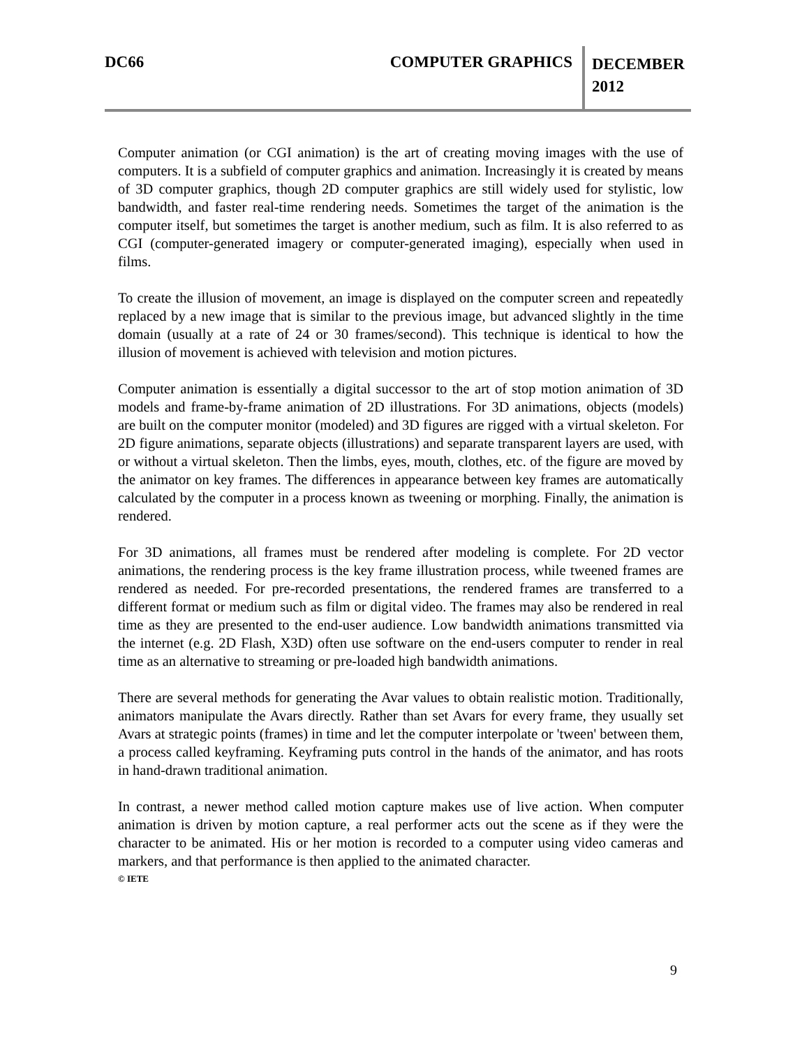DC66 COMPUTER GRAPHICS
DECEMBER
2012
Computer animation (or CGI animation) is the art of creating moving images with the use of computers. It is a subfield of computer graphics and animation. Increasingly it is created by means of 3D computer graphics, though 2D computer graphics are still widely used for stylistic, low bandwidth, and faster real-time rendering needs. Sometimes the target of the animation is the computer itself, but sometimes the target is another medium, such as film. It is also referred to as CGI (computer-generated imagery or computer-generated imaging), especially when used in films.
To create the illusion of movement, an image is displayed on the computer screen and repeatedly replaced by a new image that is similar to the previous image, but advanced slightly in the time domain (usually at a rate of 24 or 30 frames/second). This technique is identical to how the illusion of movement is achieved with television and motion pictures.
Computer animation is essentially a digital successor to the art of stop motion animation of 3D models and frame-by-frame animation of 2D illustrations. For 3D animations, objects (models) are built on the computer monitor (modeled) and 3D figures are rigged with a virtual skeleton. For 2D figure animations, separate objects (illustrations) and separate transparent layers are used, with or without a virtual skeleton. Then the limbs, eyes, mouth, clothes, etc. of the figure are moved by the animator on key frames. The differences in appearance between key frames are automatically calculated by the computer in a process known as tweening or morphing. Finally, the animation is rendered.
For 3D animations, all frames must be rendered after modeling is complete. For 2D vector animations, the rendering process is the key frame illustration process, while tweened frames are rendered as needed. For pre-recorded presentations, the rendered frames are transferred to a different format or medium such as film or digital video. The frames may also be rendered in real time as they are presented to the end-user audience. Low bandwidth animations transmitted via the internet (e.g. 2D Flash, X3D) often use software on the end-users computer to render in real time as an alternative to streaming or pre-loaded high bandwidth animations.
There are several methods for generating the Avar values to obtain realistic motion. Traditionally, animators manipulate the Avars directly. Rather than set Avars for every frame, they usually set Avars at strategic points (frames) in time and let the computer interpolate or 'tween' between them, a process called keyframing. Keyframing puts control in the hands of the animator, and has roots in hand-drawn traditional animation.
In contrast, a newer method called motion capture makes use of live action. When computer animation is driven by motion capture, a real performer acts out the scene as if they were the character to be animated. His or her motion is recorded to a computer using video cameras and markers, and that performance is then applied to the animated character.
© IETE
9